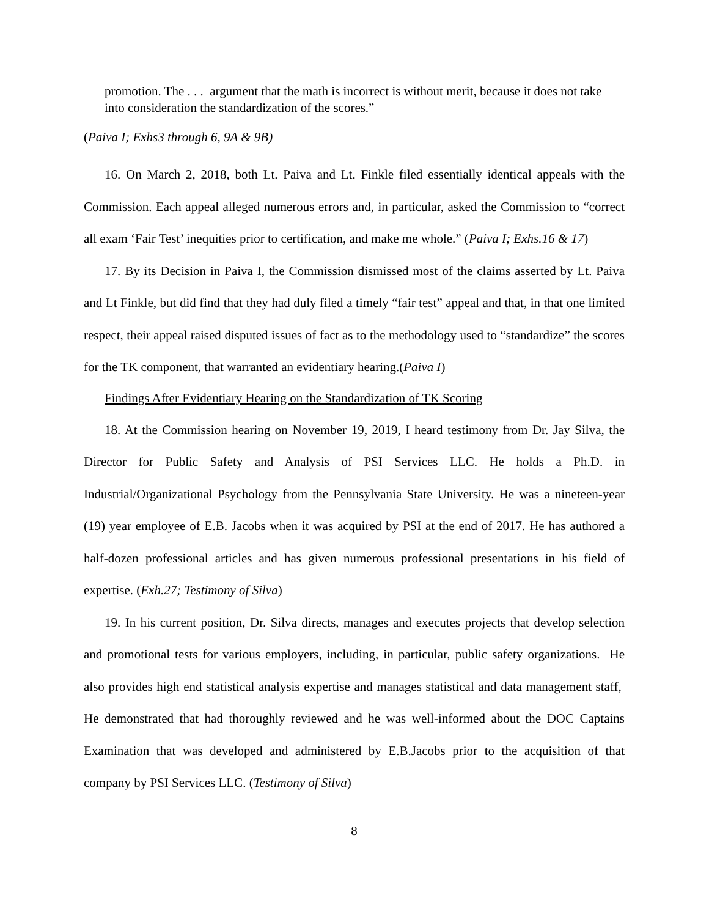promotion. The . . . argument that the math is incorrect is without merit, because it does not take into consideration the standardization of the scores.”
(Paiva I; Exhs3 through 6, 9A & 9B)
16. On March 2, 2018, both Lt. Paiva and Lt. Finkle filed essentially identical appeals with the Commission. Each appeal alleged numerous errors and, in particular, asked the Commission to “correct all exam ‘Fair Test’ inequities prior to certification, and make me whole.” (Paiva I; Exhs.16 & 17)
17. By its Decision in Paiva I, the Commission dismissed most of the claims asserted by Lt. Paiva and Lt Finkle, but did find that they had duly filed a timely “fair test” appeal and that, in that one limited respect, their appeal raised disputed issues of fact as to the methodology used to “standardize” the scores for the TK component, that warranted an evidentiary hearing.(Paiva I)
Findings After Evidentiary Hearing on the Standardization of TK Scoring
18. At the Commission hearing on November 19, 2019, I heard testimony from Dr. Jay Silva, the Director for Public Safety and Analysis of PSI Services LLC. He holds a Ph.D. in Industrial/Organizational Psychology from the Pennsylvania State University. He was a nineteen-year (19) year employee of E.B. Jacobs when it was acquired by PSI at the end of 2017. He has authored a half-dozen professional articles and has given numerous professional presentations in his field of expertise. (Exh.27; Testimony of Silva)
19. In his current position, Dr. Silva directs, manages and executes projects that develop selection and promotional tests for various employers, including, in particular, public safety organizations. He also provides high end statistical analysis expertise and manages statistical and data management staff, He demonstrated that had thoroughly reviewed and he was well-informed about the DOC Captains Examination that was developed and administered by E.B.Jacobs prior to the acquisition of that company by PSI Services LLC. (Testimony of Silva)
8